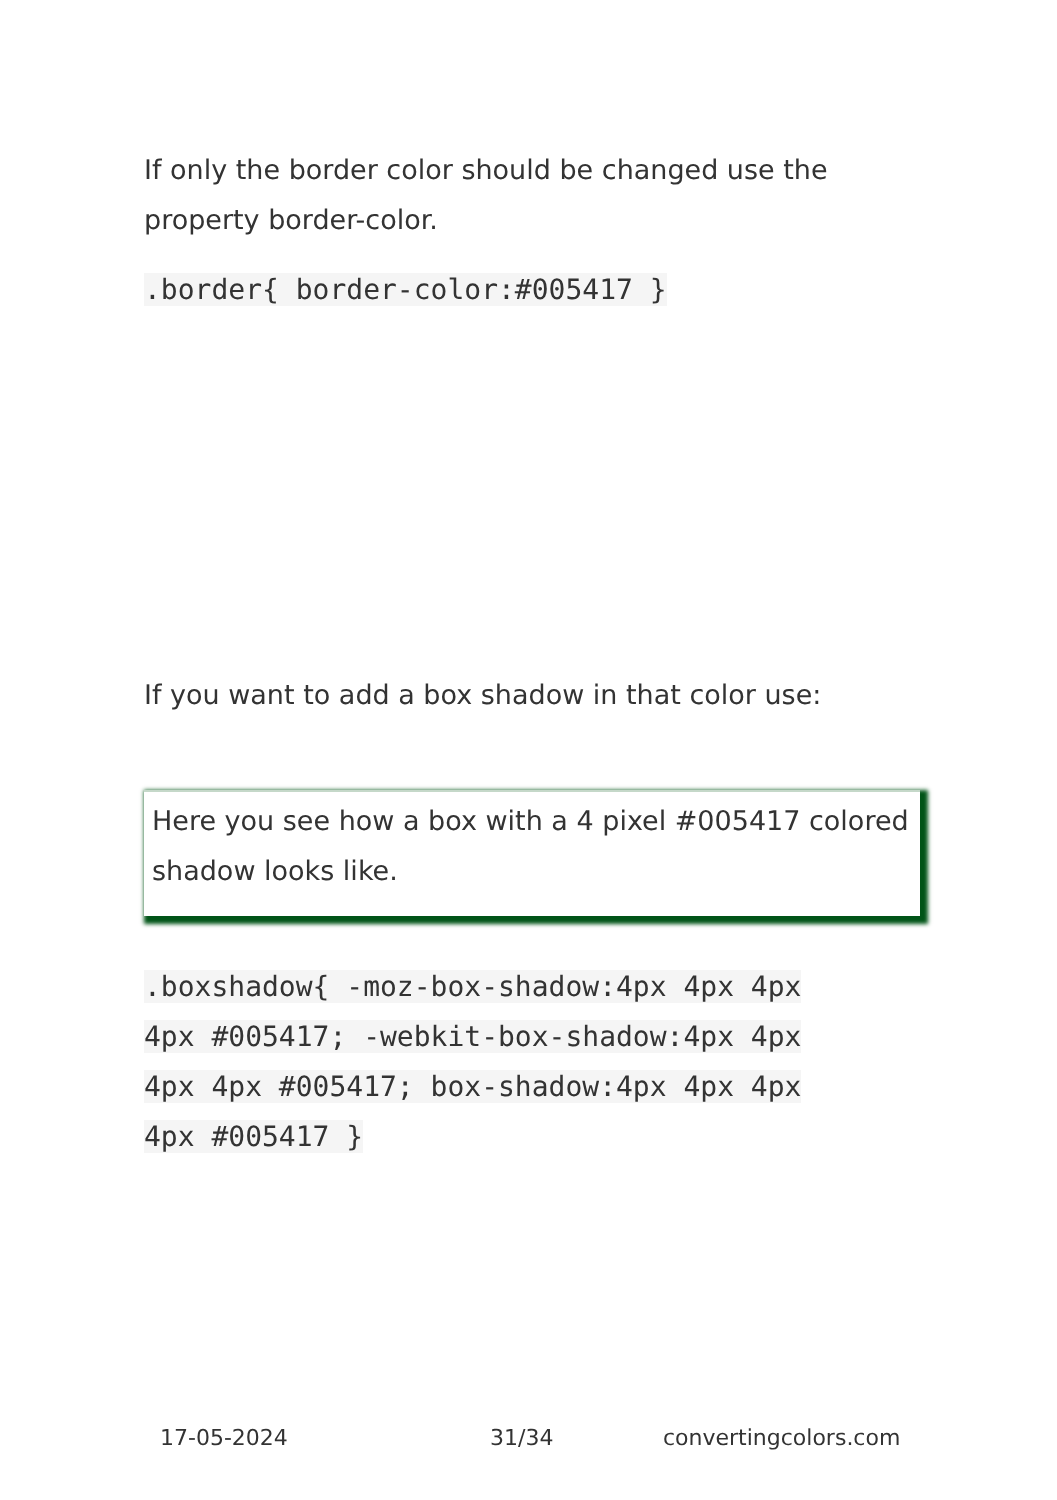If only the border color should be changed use the property border-color.
.border{ border-color:#005417 }
If you want to add a box shadow in that color use:
Here you see how a box with a 4 pixel #005417 colored shadow looks like.
.boxshadow{ -moz-box-shadow:4px 4px 4px 4px #005417; -webkit-box-shadow:4px 4px 4px 4px #005417; box-shadow:4px 4px 4px 4px #005417 }
17-05-2024 31/34 convertingcolors.com